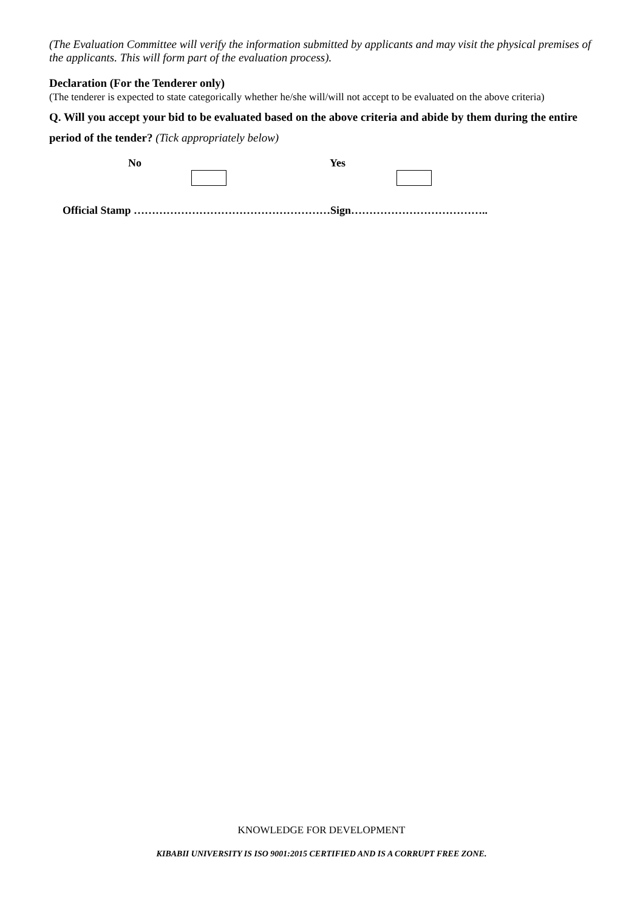(The Evaluation Committee will verify the information submitted by applicants and may visit the physical premises of the applicants. This will form part of the evaluation process).
Declaration (For the Tenderer only)
(The tenderer is expected to state categorically whether he/she will/will not accept to be evaluated on the above criteria)
Q. Will you accept your bid to be evaluated based on the above criteria and abide by them during the entire period of the tender? (Tick appropriately below)
No Yes
Official Stamp ………………………………………………Sign………………………………..
KNOWLEDGE FOR DEVELOPMENT
KIBABII UNIVERSITY IS ISO 9001:2015 CERTIFIED AND IS A CORRUPT FREE ZONE.